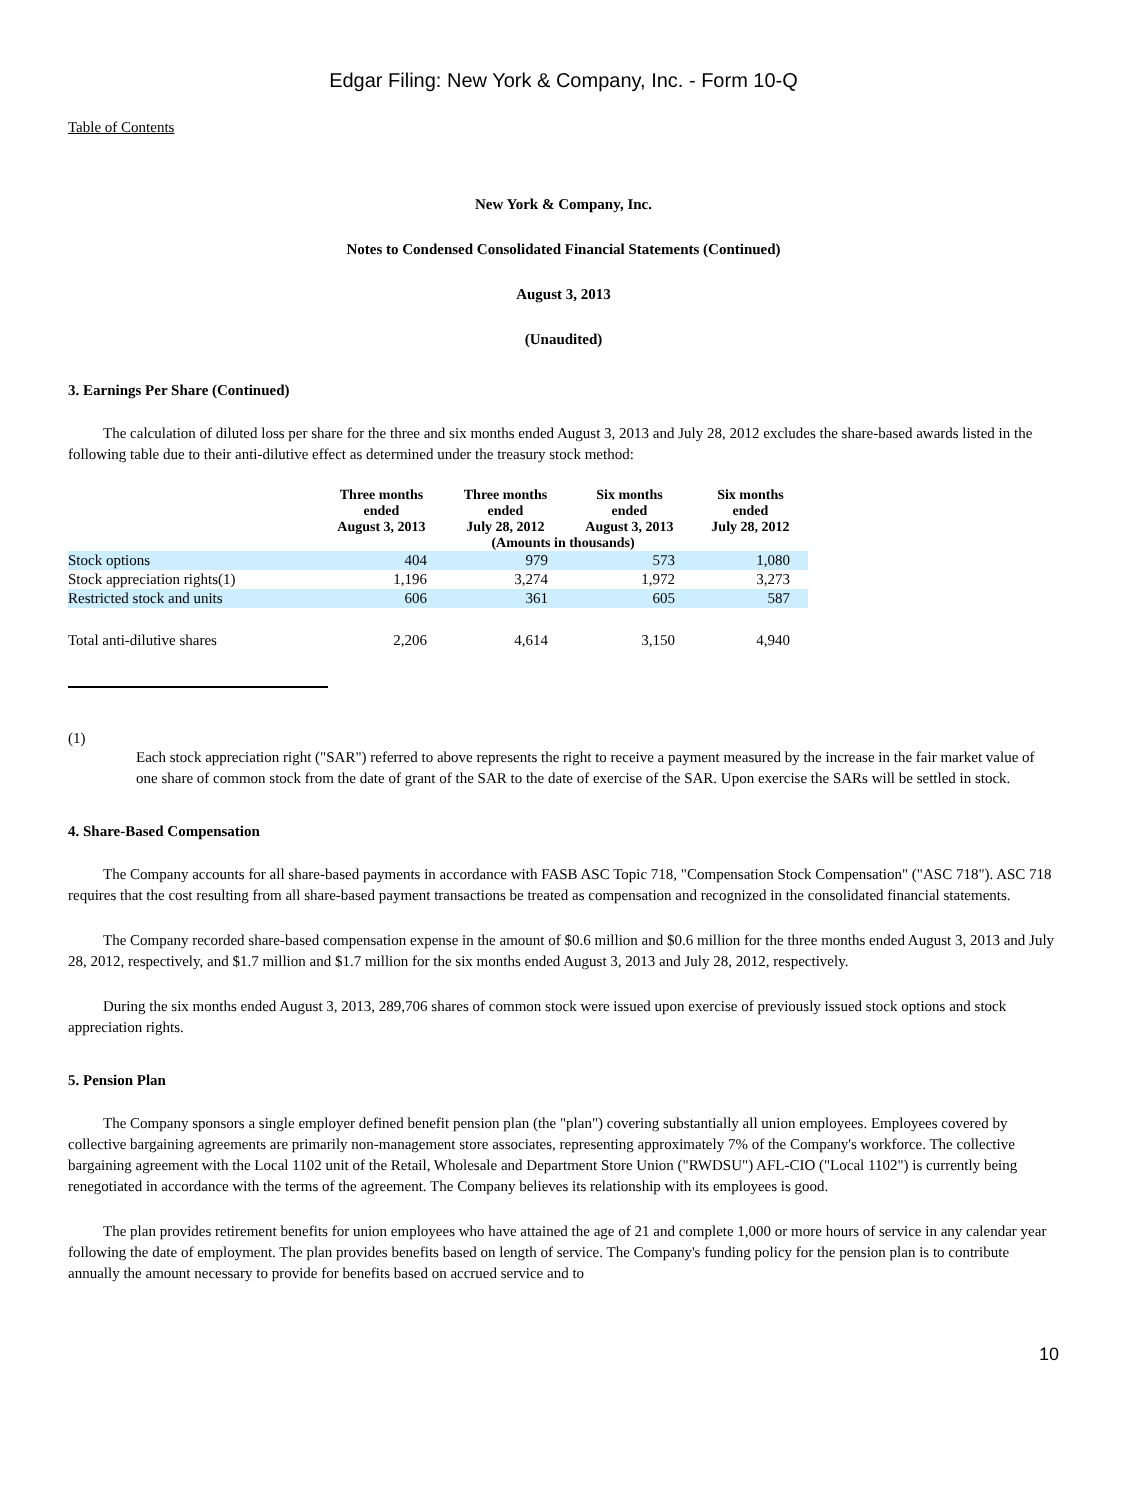Edgar Filing: New York & Company, Inc. - Form 10-Q
Table of Contents
New York & Company, Inc.
Notes to Condensed Consolidated Financial Statements (Continued)
August 3, 2013
(Unaudited)
3. Earnings Per Share (Continued)
The calculation of diluted loss per share for the three and six months ended August 3, 2013 and July 28, 2012 excludes the share-based awards listed in the following table due to their anti-dilutive effect as determined under the treasury stock method:
| | Three months ended August 3, 2013 | Three months ended July 28, 2012 | Six months ended August 3, 2013 | Six months ended July 28, 2012 |
| --- | --- | --- | --- | --- |
| | (Amounts in thousands) | | | |
| Stock options | 404 | 979 | 573 | 1,080 |
| Stock appreciation rights(1) | 1,196 | 3,274 | 1,972 | 3,273 |
| Restricted stock and units | 606 | 361 | 605 | 587 |
| Total anti-dilutive shares | 2,206 | 4,614 | 3,150 | 4,940 |
(1)
Each stock appreciation right ("SAR") referred to above represents the right to receive a payment measured by the increase in the fair market value of one share of common stock from the date of grant of the SAR to the date of exercise of the SAR. Upon exercise the SARs will be settled in stock.
4. Share-Based Compensation
The Company accounts for all share-based payments in accordance with FASB ASC Topic 718, "Compensation Stock Compensation" ("ASC 718"). ASC 718 requires that the cost resulting from all share-based payment transactions be treated as compensation and recognized in the consolidated financial statements.
The Company recorded share-based compensation expense in the amount of $0.6 million and $0.6 million for the three months ended August 3, 2013 and July 28, 2012, respectively, and $1.7 million and $1.7 million for the six months ended August 3, 2013 and July 28, 2012, respectively.
During the six months ended August 3, 2013, 289,706 shares of common stock were issued upon exercise of previously issued stock options and stock appreciation rights.
5. Pension Plan
The Company sponsors a single employer defined benefit pension plan (the "plan") covering substantially all union employees. Employees covered by collective bargaining agreements are primarily non-management store associates, representing approximately 7% of the Company's workforce. The collective bargaining agreement with the Local 1102 unit of the Retail, Wholesale and Department Store Union ("RWDSU") AFL-CIO ("Local 1102") is currently being renegotiated in accordance with the terms of the agreement. The Company believes its relationship with its employees is good.
The plan provides retirement benefits for union employees who have attained the age of 21 and complete 1,000 or more hours of service in any calendar year following the date of employment. The plan provides benefits based on length of service. The Company's funding policy for the pension plan is to contribute annually the amount necessary to provide for benefits based on accrued service and to
10